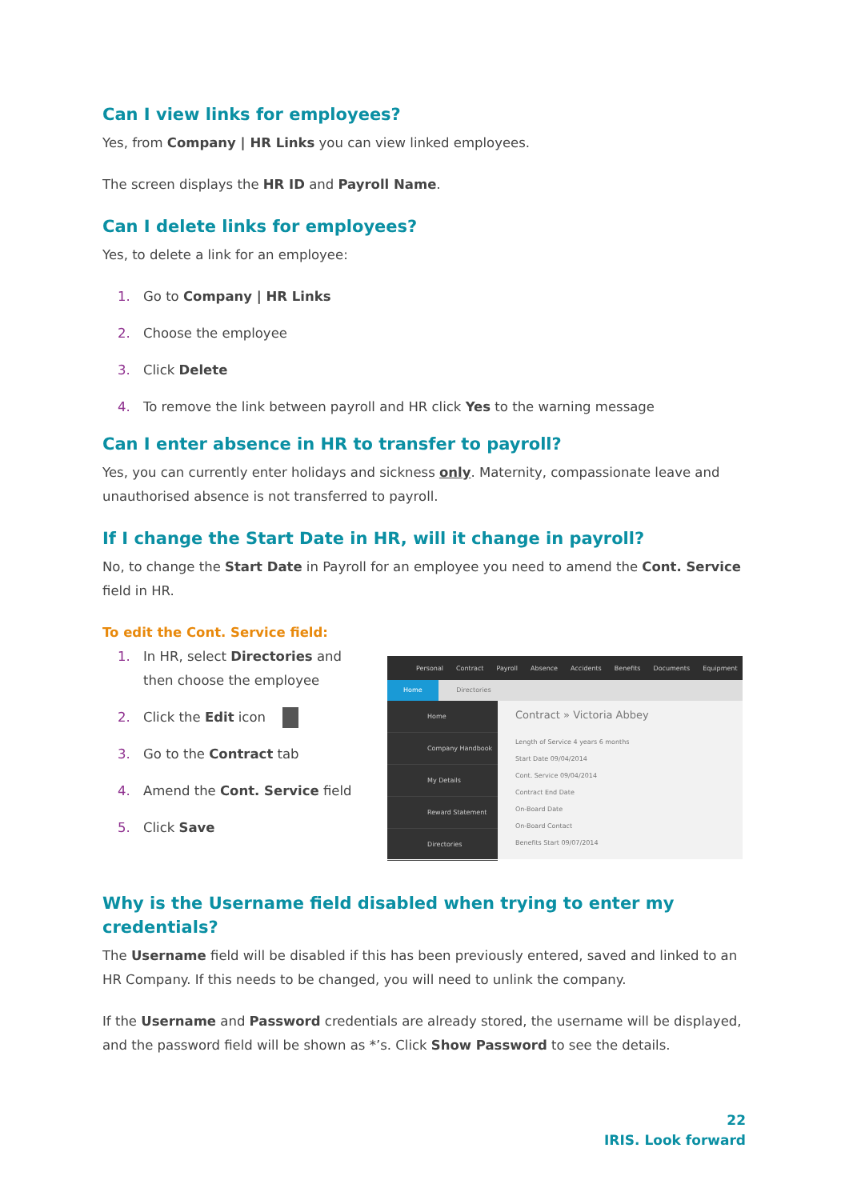Can I view links for employees?
Yes, from Company | HR Links you can view linked employees.
The screen displays the HR ID and Payroll Name.
Can I delete links for employees?
Yes, to delete a link for an employee:
1. Go to Company | HR Links
2. Choose the employee
3. Click Delete
4. To remove the link between payroll and HR click Yes to the warning message
Can I enter absence in HR to transfer to payroll?
Yes, you can currently enter holidays and sickness only. Maternity, compassionate leave and unauthorised absence is not transferred to payroll.
If I change the Start Date in HR, will it change in payroll?
No, to change the Start Date in Payroll for an employee you need to amend the Cont. Service field in HR.
To edit the Cont. Service field:
1. In HR, select Directories and then choose the employee
2. Click the Edit icon
3. Go to the Contract tab
4. Amend the Cont. Service field
5. Click Save
Personal Contract Payroll Absence Accidents Benefits Documents Equipment
Home Directories
Home
Company Handbook
My Details
Reward Statement
Directories
Contract » Victoria Abbey
Length of Service 4 years 6 months
Start Date 09/04/2014
Cont. Service 09/04/2014
Contract End Date
On-Board Date
On-Board Contact
Benefits Start 09/07/2014
Why is the Username field disabled when trying to enter my credentials?
The Username field will be disabled if this has been previously entered, saved and linked to an HR Company. If this needs to be changed, you will need to unlink the company.
If the Username and Password credentials are already stored, the username will be displayed, and the password field will be shown as *’s. Click Show Password to see the details.
22
IRIS. Look forward